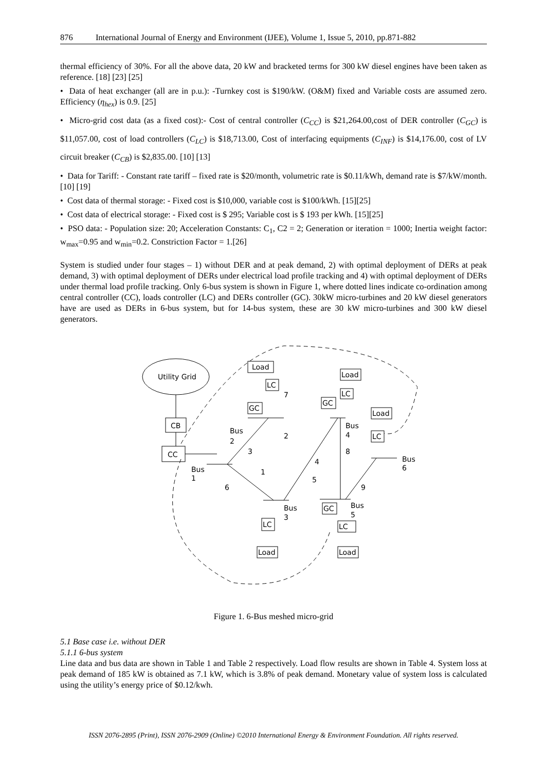876 International Journal of Energy and Environment (IJEE), Volume 1, Issue 5, 2010, pp.871-882
thermal efficiency of 30%. For all the above data, 20 kW and bracketed terms for 300 kW diesel engines have been taken as reference. [18] [23] [25]
• Data of heat exchanger (all are in p.u.): -Turnkey cost is $190/kW. (O&M) fixed and Variable costs are assumed zero. Efficiency (η<sub>hex</sub>) is 0.9. [25]
• Micro-grid cost data (as a fixed cost):- Cost of central controller (C<sub>CC</sub>) is $21,264.00,cost of DER controller (C<sub>GC</sub>) is $11,057.00, cost of load controllers (C<sub>LC</sub>) is $18,713.00, Cost of interfacing equipments (C<sub>INF</sub>) is $14,176.00, cost of LV circuit breaker (C<sub>CB</sub>) is $2,835.00. [10] [13]
• Data for Tariff: - Constant rate tariff – fixed rate is $20/month, volumetric rate is $0.11/kWh, demand rate is $7/kW/month. [10] [19]
• Cost data of thermal storage: - Fixed cost is $10,000, variable cost is $100/kWh. [15][25]
• Cost data of electrical storage: - Fixed cost is $ 295; Variable cost is $ 193 per kWh. [15][25]
• PSO data: - Population size: 20; Acceleration Constants: C<sub>1</sub>, C2 = 2; Generation or iteration = 1000; Inertia weight factor: w<sub>max</sub>=0.95 and w<sub>min</sub>=0.2. Constriction Factor = 1.[26]
System is studied under four stages – 1) without DER and at peak demand, 2) with optimal deployment of DERs at peak demand, 3) with optimal deployment of DERs under electrical load profile tracking and 4) with optimal deployment of DERs under thermal load profile tracking. Only 6-bus system is shown in Figure 1, where dotted lines indicate co-ordination among central controller (CC), loads controller (LC) and DERs controller (GC). 30kW micro-turbines and 20 kW diesel generators have are used as DERs in 6-bus system, but for 14-bus system, these are 30 kW micro-turbines and 300 kW diesel generators.
Utility Grid
CB
CC
Load
LC
GC
GC
Load
LC
Load
LC
LC
Load
GC
LC
Load
Bus
2
Bus
1
Bus
4
Bus
6
Bus
3
Bus
5
7
2
3
4
8
1
6
5
9
Figure 1. 6-Bus meshed micro-grid
5.1 Base case i.e. without DER
5.1.1 6-bus system
Line data and bus data are shown in Table 1 and Table 2 respectively. Load flow results are shown in Table 4. System loss at peak demand of 185 kW is obtained as 7.1 kW, which is 3.8% of peak demand. Monetary value of system loss is calculated using the utility’s energy price of $0.12/kwh.
ISSN 2076-2895 (Print), ISSN 2076-2909 (Online) ©2010 International Energy & Environment Foundation. All rights reserved.